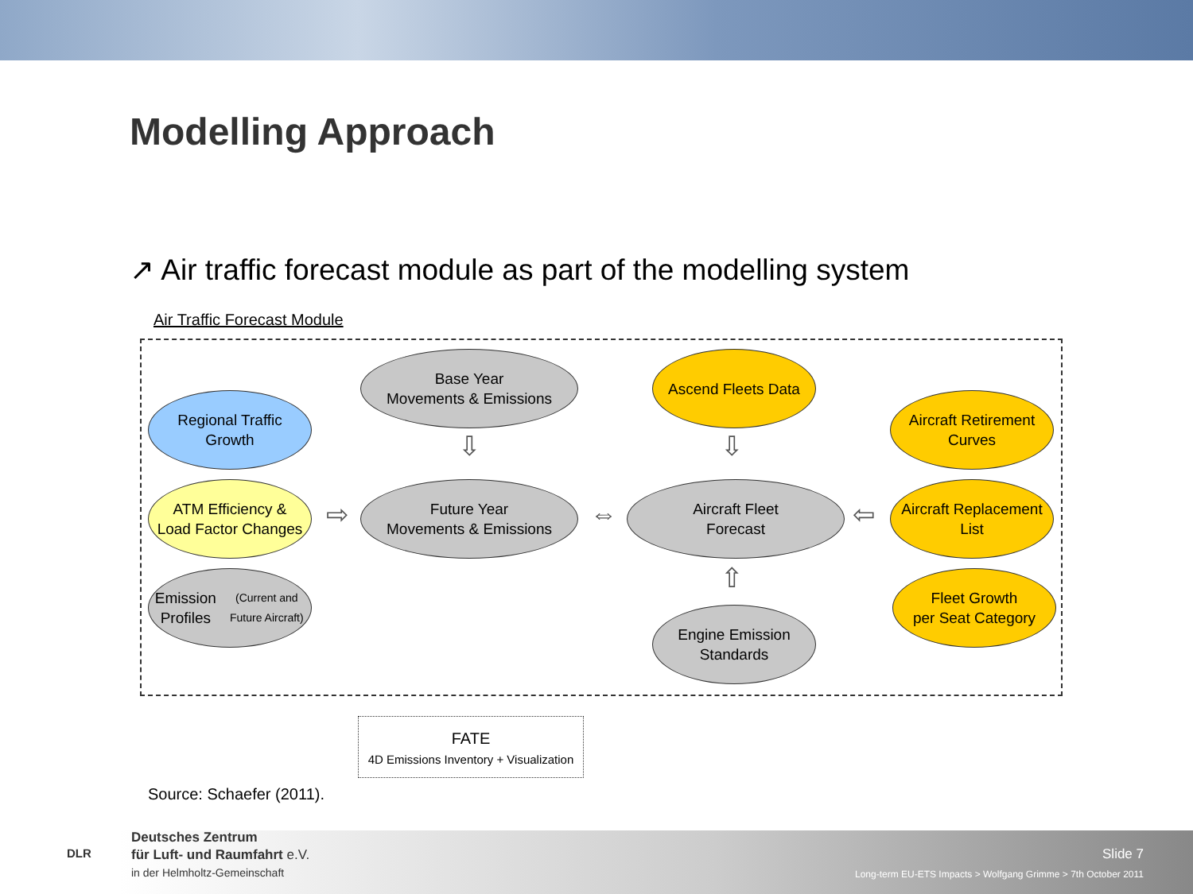Modelling Approach
↗ Air traffic forecast module as part of the modelling system
Air Traffic Forecast Module
Base Year
Movements & Emissions
Ascend Fleets Data
Regional Traffic
Growth
Aircraft Retirement
Curves
ATM Efficiency &
Load Factor Changes
Future Year
Movements & Emissions
Aircraft Fleet
Forecast
Aircraft Replacement
List
Emission Profiles
(Current and Future Aircraft)
Fleet Growth
per Seat Category
Engine Emission
Standards
⇩ ⇩
⇨ ⇔ ⇦
⇧
FATE
4D Emissions Inventory + Visualization
Source: Schaefer (2011).
Deutsches Zentrum
für Luft- und Raumfahrt e.V.
in der Helmholtz-Gemeinschaft
DLR
Slide 7
Long-term EU-ETS Impacts > Wolfgang Grimme > 7th October 2011